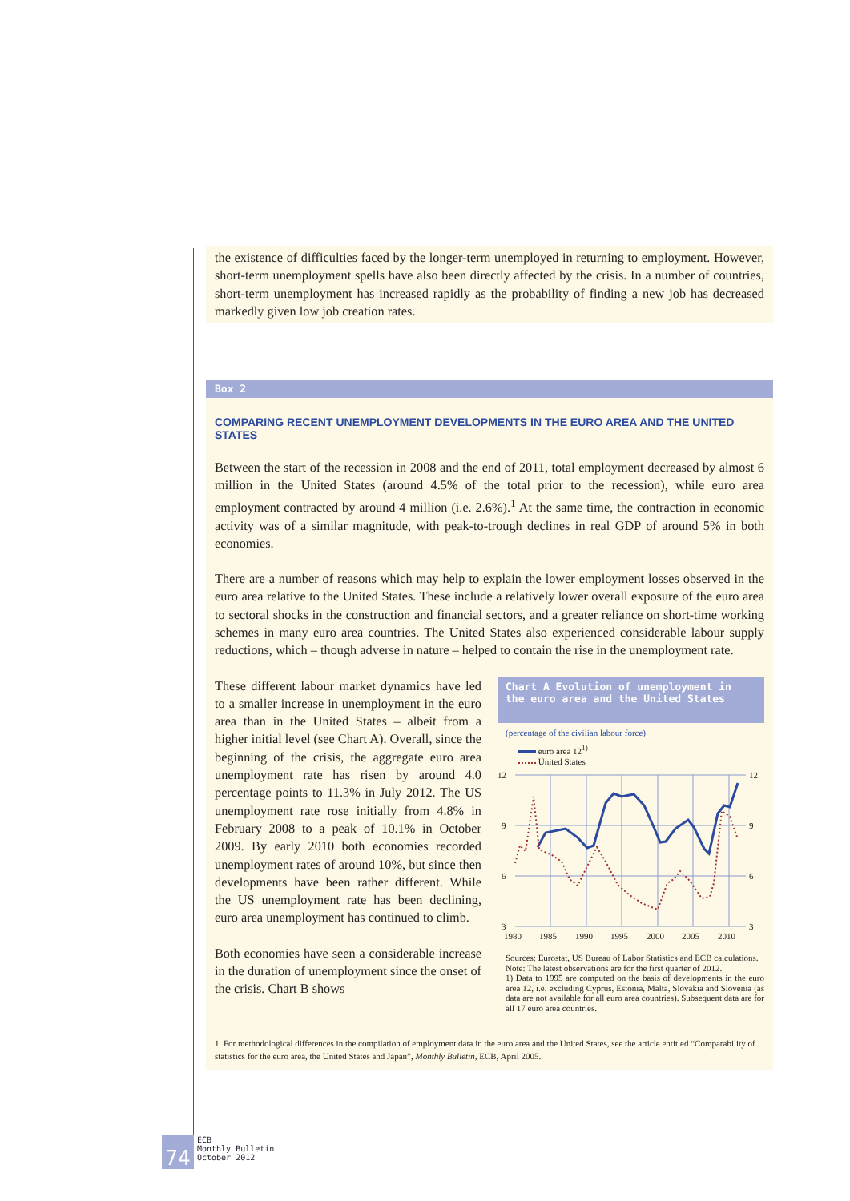the existence of difficulties faced by the longer-term unemployed in returning to employment. However, short-term unemployment spells have also been directly affected by the crisis. In a number of countries, short-term unemployment has increased rapidly as the probability of finding a new job has decreased markedly given low job creation rates.
Box 2
COMPARING RECENT UNEMPLOYMENT DEVELOPMENTS IN THE EURO AREA AND THE UNITED STATES
Between the start of the recession in 2008 and the end of 2011, total employment decreased by almost 6 million in the United States (around 4.5% of the total prior to the recession), while euro area employment contracted by around 4 million (i.e. 2.6%).<sup>1</sup> At the same time, the contraction in economic activity was of a similar magnitude, with peak-to-trough declines in real GDP of around 5% in both economies.
There are a number of reasons which may help to explain the lower employment losses observed in the euro area relative to the United States. These include a relatively lower overall exposure of the euro area to sectoral shocks in the construction and financial sectors, and a greater reliance on short-time working schemes in many euro area countries. The United States also experienced considerable labour supply reductions, which – though adverse in nature – helped to contain the rise in the unemployment rate.
These different labour market dynamics have led to a smaller increase in unemployment in the euro area than in the United States – albeit from a higher initial level (see Chart A). Overall, since the beginning of the crisis, the aggregate euro area unemployment rate has risen by around 4.0 percentage points to 11.3% in July 2012. The US unemployment rate rose initially from 4.8% in February 2008 to a peak of 10.1% in October 2009. By early 2010 both economies recorded unemployment rates of around 10%, but since then developments have been rather different. While the US unemployment rate has been declining, euro area unemployment has continued to climb.
Both economies have seen a considerable increase in the duration of unemployment since the onset of the crisis. Chart B shows
Chart A Evolution of unemployment in the euro area and the United States
(percentage of the civilian labour force)
euro area 12<sup>1)</sup>
United States
12
9
6
3
12
9
6
3
1980
1985
1990
1995
2000
2005
2010
Sources: Eurostat, US Bureau of Labor Statistics and ECB calculations.
Note: The latest observations are for the first quarter of 2012.
1) Data to 1995 are computed on the basis of developments in the euro area 12, i.e. excluding Cyprus, Estonia, Malta, Slovakia and Slovenia (as data are not available for all euro area countries). Subsequent data are for all 17 euro area countries.
1 For methodological differences in the compilation of employment data in the euro area and the United States, see the article entitled “Comparability of statistics for the euro area, the United States and Japan”, Monthly Bulletin, ECB, April 2005.
74
ECB
Monthly Bulletin
October 2012